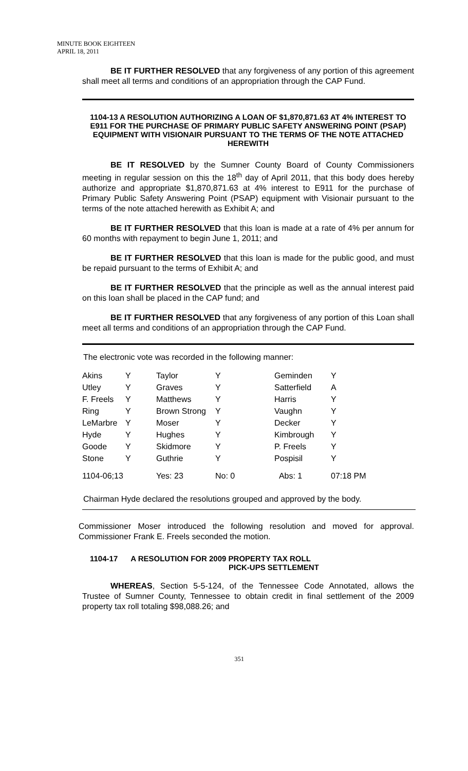MINUTE BOOK EIGHTEEN
APRIL 18, 2011
BE IT FURTHER RESOLVED that any forgiveness of any portion of this agreement shall meet all terms and conditions of an appropriation through the CAP Fund.
1104-13 A RESOLUTION AUTHORIZING A LOAN OF $1,870,871.63 AT 4% INTEREST TO E911 FOR THE PURCHASE OF PRIMARY PUBLIC SAFETY ANSWERING POINT (PSAP) EQUIPMENT WITH VISIONAIR PURSUANT TO THE TERMS OF THE NOTE ATTACHED HEREWITH
BE IT RESOLVED by the Sumner County Board of County Commissioners meeting in regular session on this the 18<sup>th</sup> day of April 2011, that this body does hereby authorize and appropriate $1,870,871.63 at 4% interest to E911 for the purchase of Primary Public Safety Answering Point (PSAP) equipment with Visionair pursuant to the terms of the note attached herewith as Exhibit A; and
BE IT FURTHER RESOLVED that this loan is made at a rate of 4% per annum for 60 months with repayment to begin June 1, 2011; and
BE IT FURTHER RESOLVED that this loan is made for the public good, and must be repaid pursuant to the terms of Exhibit A; and
BE IT FURTHER RESOLVED that the principle as well as the annual interest paid on this loan shall be placed in the CAP fund; and
BE IT FURTHER RESOLVED that any forgiveness of any portion of this Loan shall meet all terms and conditions of an appropriation through the CAP Fund.
The electronic vote was recorded in the following manner:
| Akins | Y | Taylor | Y | Geminden | Y |
| Utley | Y | Graves | Y | Satterfield | A |
| F. Freels | Y | Matthews | Y | Harris | Y |
| Ring | Y | Brown Strong | Y | Vaughn | Y |
| LeMarbre | Y | Moser | Y | Decker | Y |
| Hyde | Y | Hughes | Y | Kimbrough | Y |
| Goode | Y | Skidmore | Y | P. Freels | Y |
| Stone | Y | Guthrie | Y | Pospisil | Y |
| 1104-06;13 | | Yes: 23 | No: 0 | Abs: 1 | 07:18 PM |
Chairman Hyde declared the resolutions grouped and approved by the body.
Commissioner Moser introduced the following resolution and moved for approval. Commissioner Frank E. Freels seconded the motion.
1104-17 A RESOLUTION FOR 2009 PROPERTY TAX ROLL
PICK-UPS SETTLEMENT
WHEREAS, Section 5-5-124, of the Tennessee Code Annotated, allows the Trustee of Sumner County, Tennessee to obtain credit in final settlement of the 2009 property tax roll totaling $98,088.26; and
351